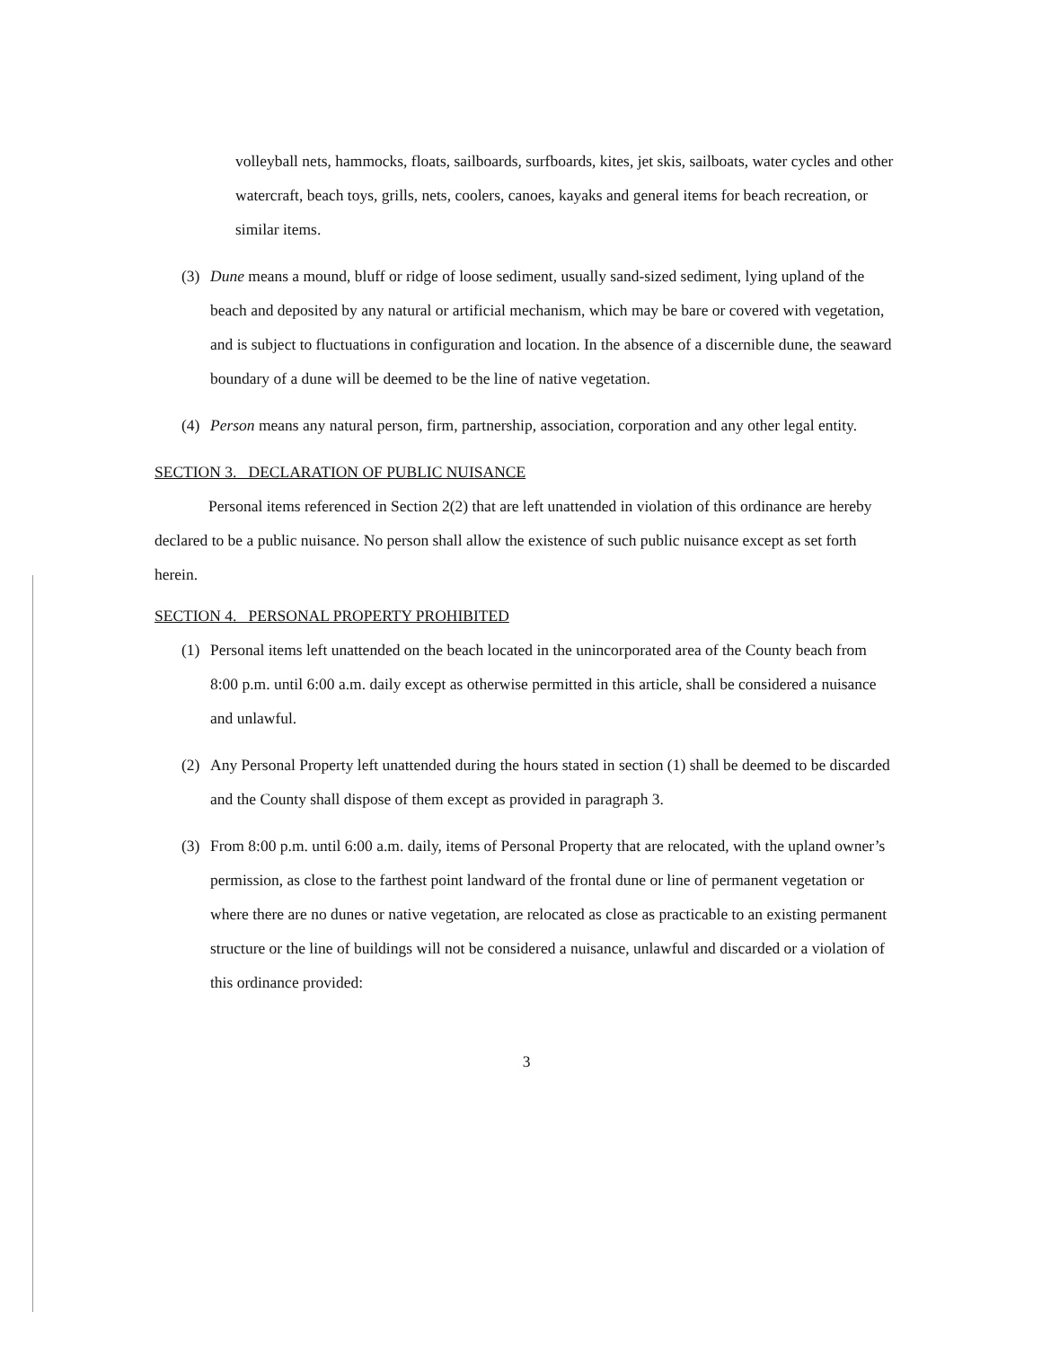volleyball nets, hammocks, floats, sailboards, surfboards, kites, jet skis, sailboats, water cycles and other watercraft, beach toys, grills, nets, coolers, canoes, kayaks and general items for beach recreation, or similar items.
(3) Dune means a mound, bluff or ridge of loose sediment, usually sand-sized sediment, lying upland of the beach and deposited by any natural or artificial mechanism, which may be bare or covered with vegetation, and is subject to fluctuations in configuration and location. In the absence of a discernible dune, the seaward boundary of a dune will be deemed to be the line of native vegetation.
(4) Person means any natural person, firm, partnership, association, corporation and any other legal entity.
SECTION 3. DECLARATION OF PUBLIC NUISANCE
Personal items referenced in Section 2(2) that are left unattended in violation of this ordinance are hereby declared to be a public nuisance. No person shall allow the existence of such public nuisance except as set forth herein.
SECTION 4. PERSONAL PROPERTY PROHIBITED
(1) Personal items left unattended on the beach located in the unincorporated area of the County beach from 8:00 p.m. until 6:00 a.m. daily except as otherwise permitted in this article, shall be considered a nuisance and unlawful.
(2) Any Personal Property left unattended during the hours stated in section (1) shall be deemed to be discarded and the County shall dispose of them except as provided in paragraph 3.
(3) From 8:00 p.m. until 6:00 a.m. daily, items of Personal Property that are relocated, with the upland owner’s permission, as close to the farthest point landward of the frontal dune or line of permanent vegetation or where there are no dunes or native vegetation, are relocated as close as practicable to an existing permanent structure or the line of buildings will not be considered a nuisance, unlawful and discarded or a violation of this ordinance provided:
3